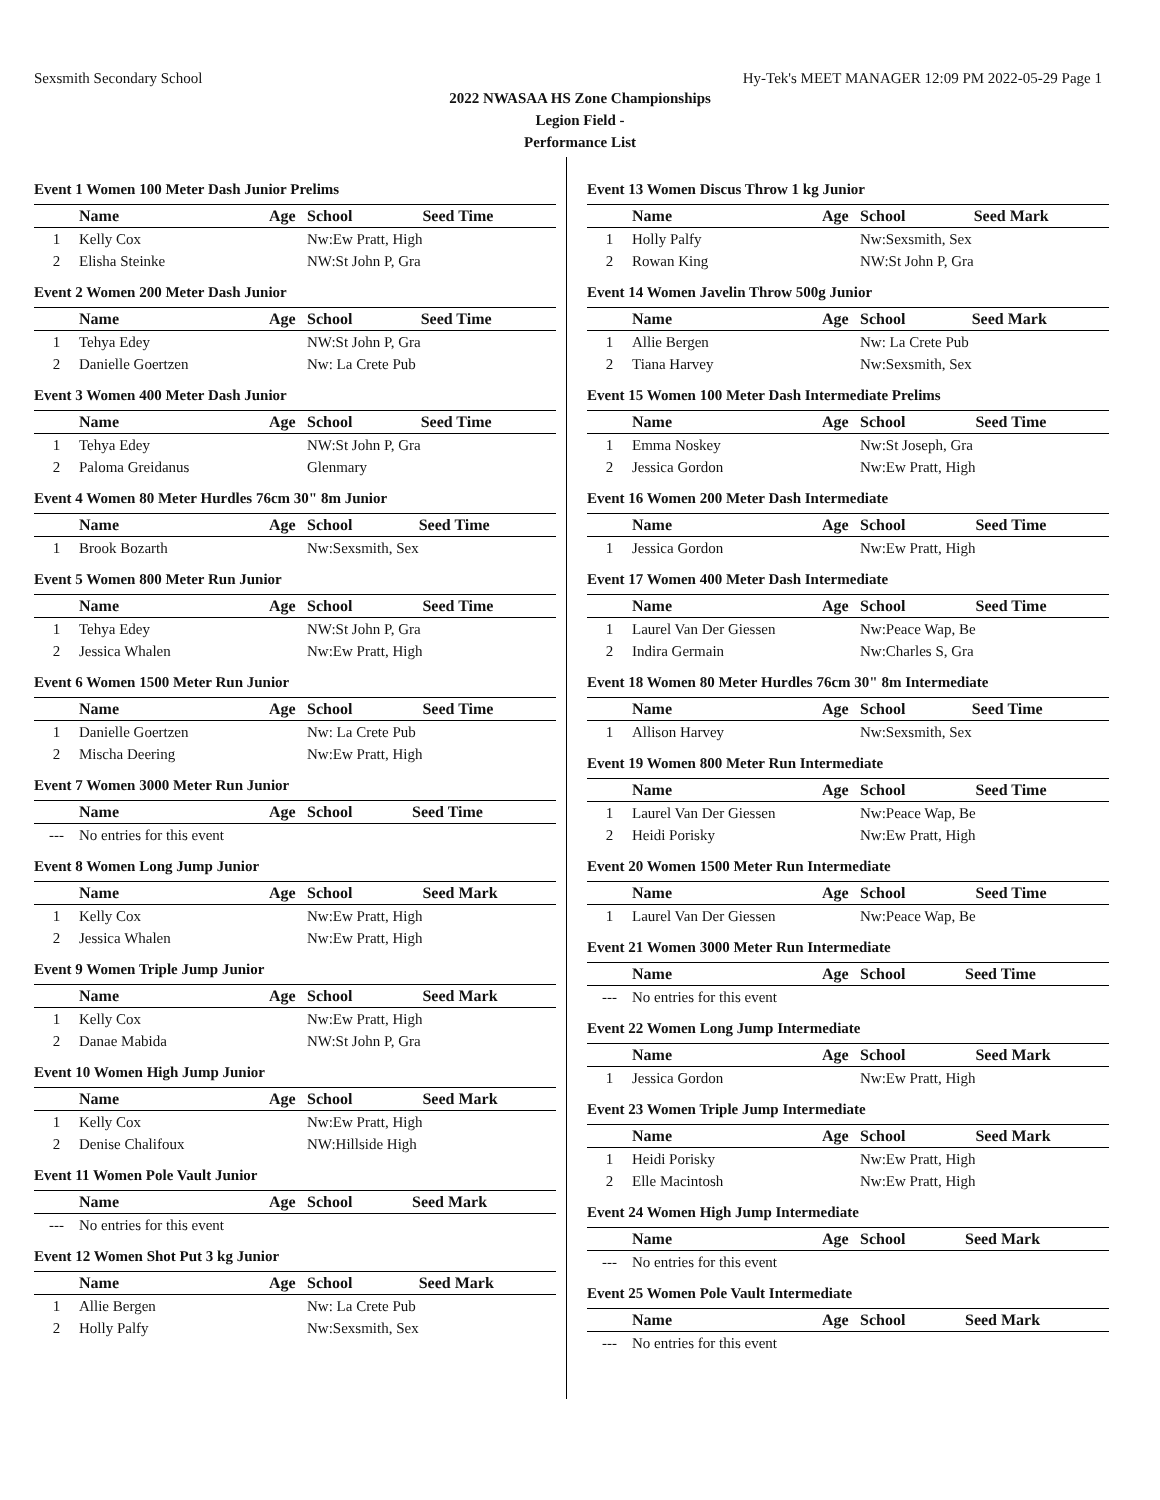Sexsmith Secondary School Hy-Tek's MEET MANAGER 12:09 PM 2022-05-29 Page 1
2022 NWASAA HS Zone Championships
Legion Field -
Performance List
Event 1 Women 100 Meter Dash Junior Prelims
| | Name | Age | School | Seed Time |
| --- | --- | --- | --- | --- |
| 1 | Kelly Cox | | Nw:Ew Pratt, High | |
| 2 | Elisha Steinke | | NW:St John P, Gra | |
Event 2 Women 200 Meter Dash Junior
| | Name | Age | School | Seed Time |
| --- | --- | --- | --- | --- |
| 1 | Tehya Edey | | NW:St John P, Gra | |
| 2 | Danielle Goertzen | | Nw: La Crete Pub | |
Event 3 Women 400 Meter Dash Junior
| | Name | Age | School | Seed Time |
| --- | --- | --- | --- | --- |
| 1 | Tehya Edey | | NW:St John P, Gra | |
| 2 | Paloma Greidanus | | Glenmary | |
Event 4 Women 80 Meter Hurdles 76cm 30" 8m Junior
| | Name | Age | School | Seed Time |
| --- | --- | --- | --- | --- |
| 1 | Brook Bozarth | | Nw:Sexsmith, Sex | |
Event 5 Women 800 Meter Run Junior
| | Name | Age | School | Seed Time |
| --- | --- | --- | --- | --- |
| 1 | Tehya Edey | | NW:St John P, Gra | |
| 2 | Jessica Whalen | | Nw:Ew Pratt, High | |
Event 6 Women 1500 Meter Run Junior
| | Name | Age | School | Seed Time |
| --- | --- | --- | --- | --- |
| 1 | Danielle Goertzen | | Nw: La Crete Pub | |
| 2 | Mischa Deering | | Nw:Ew Pratt, High | |
Event 7 Women 3000 Meter Run Junior
| | Name | Age | School | Seed Time |
| --- | --- | --- | --- | --- |
| --- | No entries for this event | | | |
Event 8 Women Long Jump Junior
| | Name | Age | School | Seed Mark |
| --- | --- | --- | --- | --- |
| 1 | Kelly Cox | | Nw:Ew Pratt, High | |
| 2 | Jessica Whalen | | Nw:Ew Pratt, High | |
Event 9 Women Triple Jump Junior
| | Name | Age | School | Seed Mark |
| --- | --- | --- | --- | --- |
| 1 | Kelly Cox | | Nw:Ew Pratt, High | |
| 2 | Danae Mabida | | NW:St John P, Gra | |
Event 10 Women High Jump Junior
| | Name | Age | School | Seed Mark |
| --- | --- | --- | --- | --- |
| 1 | Kelly Cox | | Nw:Ew Pratt, High | |
| 2 | Denise Chalifoux | | NW:Hillside High | |
Event 11 Women Pole Vault Junior
| | Name | Age | School | Seed Mark |
| --- | --- | --- | --- | --- |
| --- | No entries for this event | | | |
Event 12 Women Shot Put 3 kg Junior
| | Name | Age | School | Seed Mark |
| --- | --- | --- | --- | --- |
| 1 | Allie Bergen | | Nw: La Crete Pub | |
| 2 | Holly Palfy | | Nw:Sexsmith, Sex | |
Event 13 Women Discus Throw 1 kg Junior
| | Name | Age | School | Seed Mark |
| --- | --- | --- | --- | --- |
| 1 | Holly Palfy | | Nw:Sexsmith, Sex | |
| 2 | Rowan King | | NW:St John P, Gra | |
Event 14 Women Javelin Throw 500g Junior
| | Name | Age | School | Seed Mark |
| --- | --- | --- | --- | --- |
| 1 | Allie Bergen | | Nw: La Crete Pub | |
| 2 | Tiana Harvey | | Nw:Sexsmith, Sex | |
Event 15 Women 100 Meter Dash Intermediate Prelims
| | Name | Age | School | Seed Time |
| --- | --- | --- | --- | --- |
| 1 | Emma Noskey | | Nw:St Joseph, Gra | |
| 2 | Jessica Gordon | | Nw:Ew Pratt, High | |
Event 16 Women 200 Meter Dash Intermediate
| | Name | Age | School | Seed Time |
| --- | --- | --- | --- | --- |
| 1 | Jessica Gordon | | Nw:Ew Pratt, High | |
Event 17 Women 400 Meter Dash Intermediate
| | Name | Age | School | Seed Time |
| --- | --- | --- | --- | --- |
| 1 | Laurel Van Der Giessen | | Nw:Peace Wap, Be | |
| 2 | Indira Germain | | Nw:Charles S, Gra | |
Event 18 Women 80 Meter Hurdles 76cm 30" 8m Intermediate
| | Name | Age | School | Seed Time |
| --- | --- | --- | --- | --- |
| 1 | Allison Harvey | | Nw:Sexsmith, Sex | |
Event 19 Women 800 Meter Run Intermediate
| | Name | Age | School | Seed Time |
| --- | --- | --- | --- | --- |
| 1 | Laurel Van Der Giessen | | Nw:Peace Wap, Be | |
| 2 | Heidi Porisky | | Nw:Ew Pratt, High | |
Event 20 Women 1500 Meter Run Intermediate
| | Name | Age | School | Seed Time |
| --- | --- | --- | --- | --- |
| 1 | Laurel Van Der Giessen | | Nw:Peace Wap, Be | |
Event 21 Women 3000 Meter Run Intermediate
| | Name | Age | School | Seed Time |
| --- | --- | --- | --- | --- |
| --- | No entries for this event | | | |
Event 22 Women Long Jump Intermediate
| | Name | Age | School | Seed Mark |
| --- | --- | --- | --- | --- |
| 1 | Jessica Gordon | | Nw:Ew Pratt, High | |
Event 23 Women Triple Jump Intermediate
| | Name | Age | School | Seed Mark |
| --- | --- | --- | --- | --- |
| 1 | Heidi Porisky | | Nw:Ew Pratt, High | |
| 2 | Elle Macintosh | | Nw:Ew Pratt, High | |
Event 24 Women High Jump Intermediate
| | Name | Age | School | Seed Mark |
| --- | --- | --- | --- | --- |
| --- | No entries for this event | | | |
Event 25 Women Pole Vault Intermediate
| | Name | Age | School | Seed Mark |
| --- | --- | --- | --- | --- |
| --- | No entries for this event | | | |